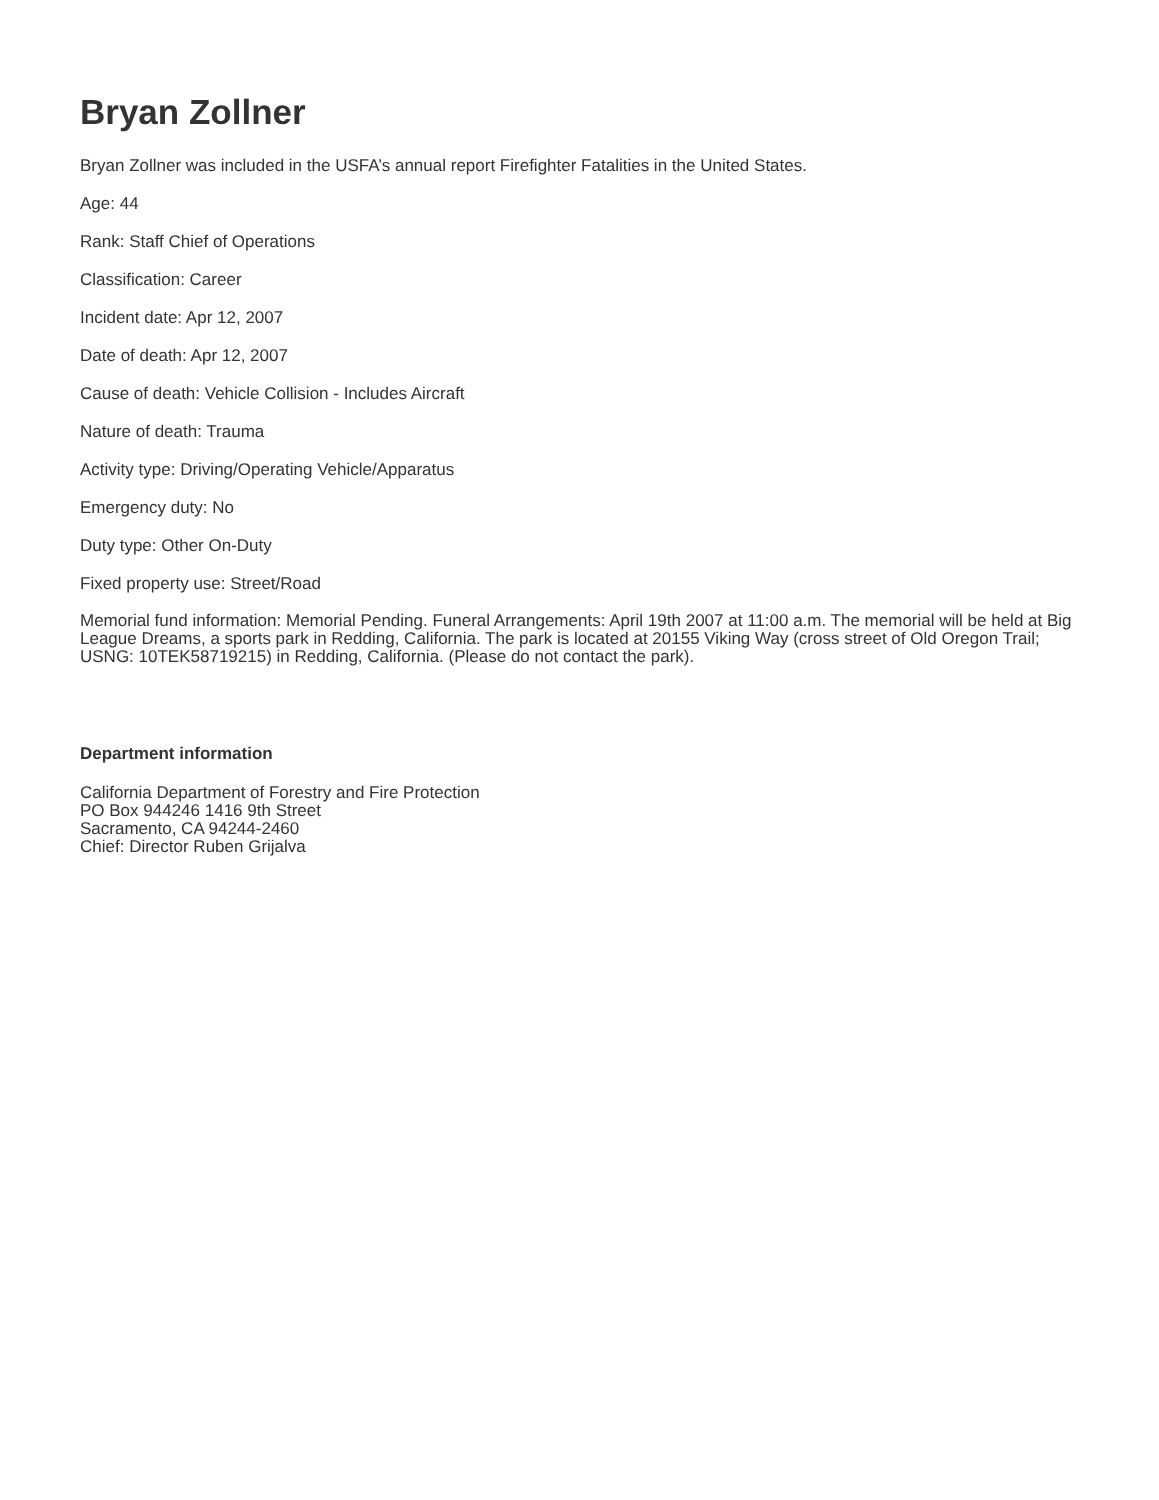Bryan Zollner
Bryan Zollner was included in the USFA’s annual report Firefighter Fatalities in the United States.
Age: 44
Rank: Staff Chief of Operations
Classification: Career
Incident date: Apr 12, 2007
Date of death: Apr 12, 2007
Cause of death: Vehicle Collision - Includes Aircraft
Nature of death: Trauma
Activity type: Driving/Operating Vehicle/Apparatus
Emergency duty: No
Duty type: Other On-Duty
Fixed property use: Street/Road
Memorial fund information: Memorial Pending. Funeral Arrangements: April 19th 2007 at 11:00 a.m. The memorial will be held at Big League Dreams, a sports park in Redding, California. The park is located at 20155 Viking Way (cross street of Old Oregon Trail; USNG: 10TEK58719215) in Redding, California. (Please do not contact the park).
Department information
California Department of Forestry and Fire Protection
PO Box 944246 1416 9th Street
Sacramento, CA 94244-2460
Chief: Director Ruben Grijalva